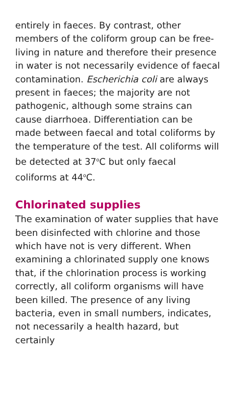entirely in faeces. By contrast, other members of the coliform group can be free-living in nature and therefore their presence in water is not necessarily evidence of faecal contamination. Escherichia coli are always present in faeces; the majority are not pathogenic, although some strains can cause diarrhoea. Differentiation can be made between faecal and total coliforms by the temperature of the test. All coliforms will be detected at 37<sup>o</sup>C but only faecal coliforms at 44<sup>o</sup>C.
Chlorinated supplies
The examination of water supplies that have been disinfected with chlorine and those which have not is very different. When examining a chlorinated supply one knows that, if the chlorination process is working correctly, all coliform organisms will have been killed. The presence of any living bacteria, even in small numbers, indicates, not necessarily a health hazard, but certainly